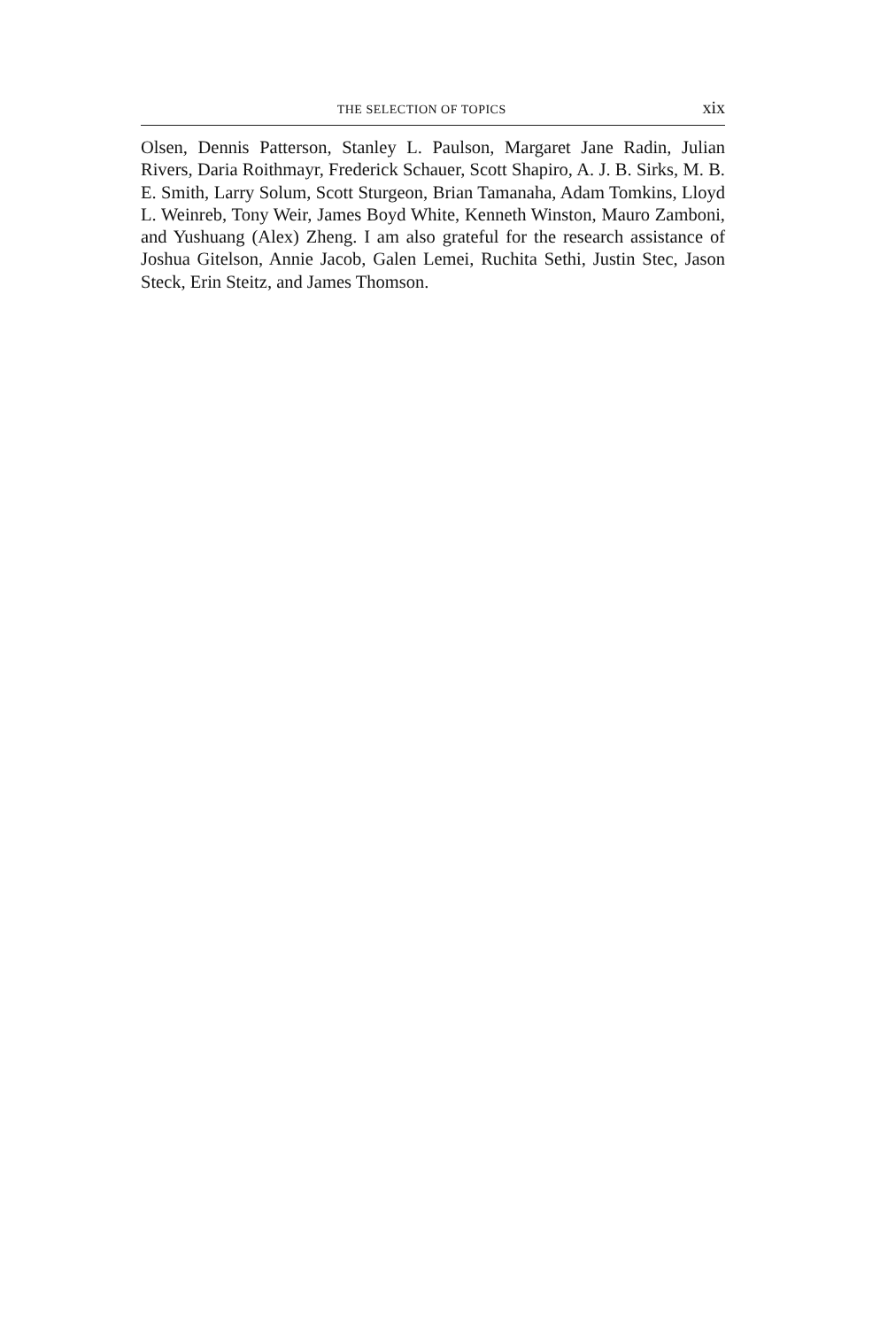THE SELECTION OF TOPICS xix
Olsen, Dennis Patterson, Stanley L. Paulson, Margaret Jane Radin, Julian Rivers, Daria Roithmayr, Frederick Schauer, Scott Shapiro, A. J. B. Sirks, M. B. E. Smith, Larry Solum, Scott Sturgeon, Brian Tamanaha, Adam Tomkins, Lloyd L. Weinreb, Tony Weir, James Boyd White, Kenneth Winston, Mauro Zamboni, and Yushuang (Alex) Zheng. I am also grateful for the research assistance of Joshua Gitelson, Annie Jacob, Galen Lemei, Ruchita Sethi, Justin Stec, Jason Steck, Erin Steitz, and James Thomson.